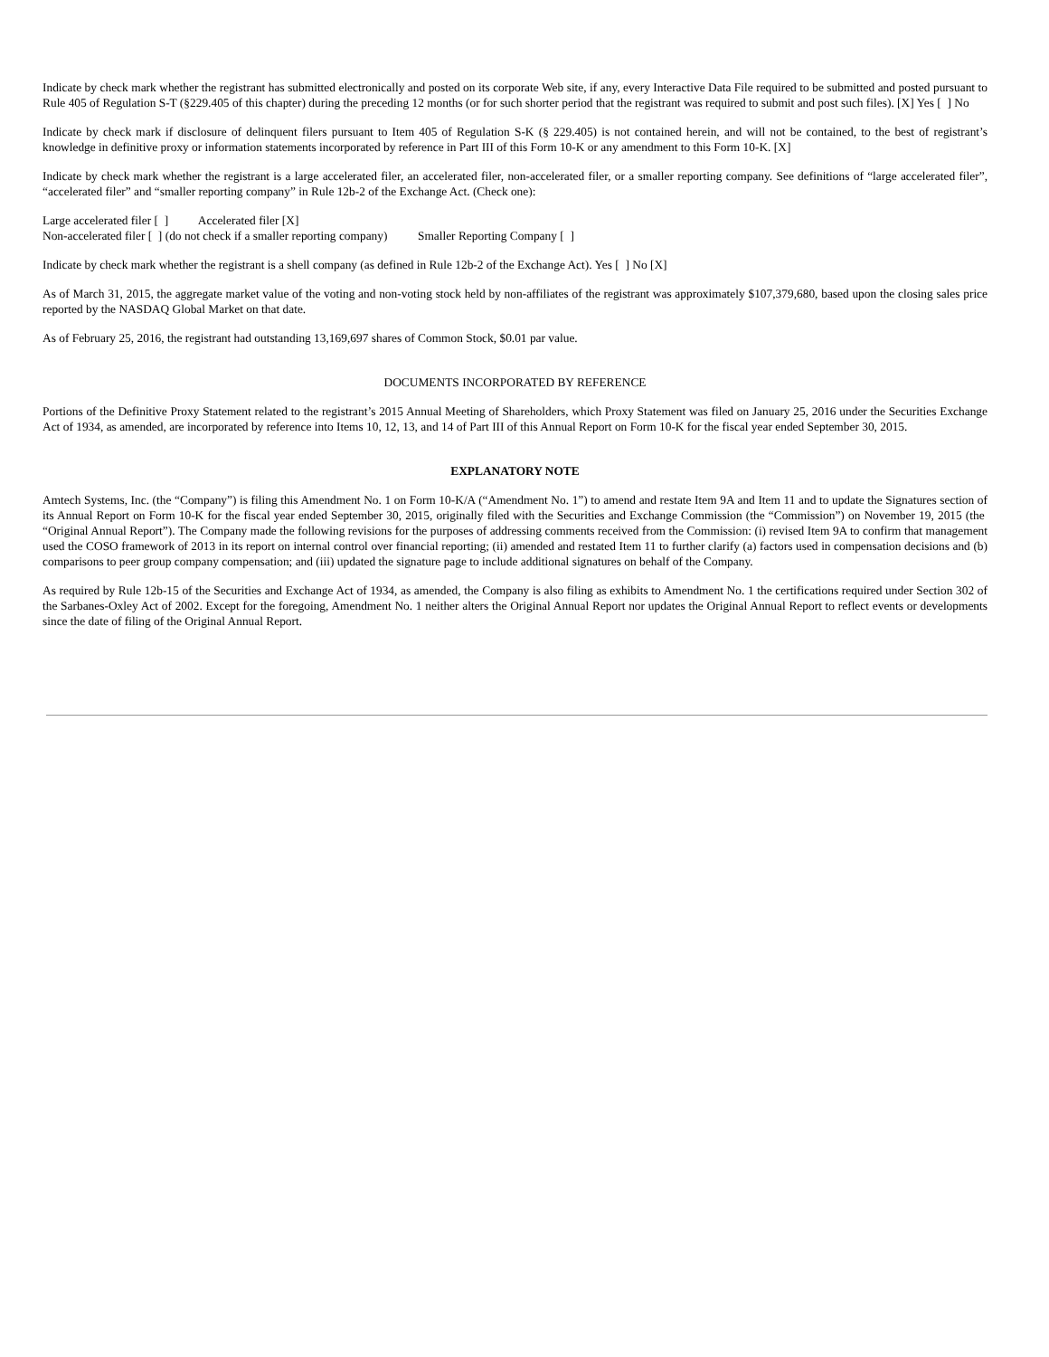Indicate by check mark whether the registrant has submitted electronically and posted on its corporate Web site, if any, every Interactive Data File required to be submitted and posted pursuant to Rule 405 of Regulation S-T (§229.405 of this chapter) during the preceding 12 months (or for such shorter period that the registrant was required to submit and post such files). [X] Yes [ ] No
Indicate by check mark if disclosure of delinquent filers pursuant to Item 405 of Regulation S-K (§ 229.405) is not contained herein, and will not be contained, to the best of registrant’s knowledge in definitive proxy or information statements incorporated by reference in Part III of this Form 10-K or any amendment to this Form 10-K. [X]
Indicate by check mark whether the registrant is a large accelerated filer, an accelerated filer, non-accelerated filer, or a smaller reporting company. See definitions of “large accelerated filer”, “accelerated filer” and “smaller reporting company” in Rule 12b-2 of the Exchange Act. (Check one):
Large accelerated filer [ ] Accelerated filer [X]
Non-accelerated filer [ ] (do not check if a smaller reporting company) Smaller Reporting Company [ ]
Indicate by check mark whether the registrant is a shell company (as defined in Rule 12b-2 of the Exchange Act). Yes [ ] No [X]
As of March 31, 2015, the aggregate market value of the voting and non-voting stock held by non-affiliates of the registrant was approximately $107,379,680, based upon the closing sales price reported by the NASDAQ Global Market on that date.
As of February 25, 2016, the registrant had outstanding 13,169,697 shares of Common Stock, $0.01 par value.
DOCUMENTS INCORPORATED BY REFERENCE
Portions of the Definitive Proxy Statement related to the registrant’s 2015 Annual Meeting of Shareholders, which Proxy Statement was filed on January 25, 2016 under the Securities Exchange Act of 1934, as amended, are incorporated by reference into Items 10, 12, 13, and 14 of Part III of this Annual Report on Form 10-K for the fiscal year ended September 30, 2015.
EXPLANATORY NOTE
Amtech Systems, Inc. (the “Company”) is filing this Amendment No. 1 on Form 10-K/A (“Amendment No. 1”) to amend and restate Item 9A and Item 11 and to update the Signatures section of its Annual Report on Form 10-K for the fiscal year ended September 30, 2015, originally filed with the Securities and Exchange Commission (the “Commission”) on November 19, 2015 (the “Original Annual Report”). The Company made the following revisions for the purposes of addressing comments received from the Commission: (i) revised Item 9A to confirm that management used the COSO framework of 2013 in its report on internal control over financial reporting; (ii) amended and restated Item 11 to further clarify (a) factors used in compensation decisions and (b) comparisons to peer group company compensation; and (iii) updated the signature page to include additional signatures on behalf of the Company.
As required by Rule 12b-15 of the Securities and Exchange Act of 1934, as amended, the Company is also filing as exhibits to Amendment No. 1 the certifications required under Section 302 of the Sarbanes-Oxley Act of 2002. Except for the foregoing, Amendment No. 1 neither alters the Original Annual Report nor updates the Original Annual Report to reflect events or developments since the date of filing of the Original Annual Report.